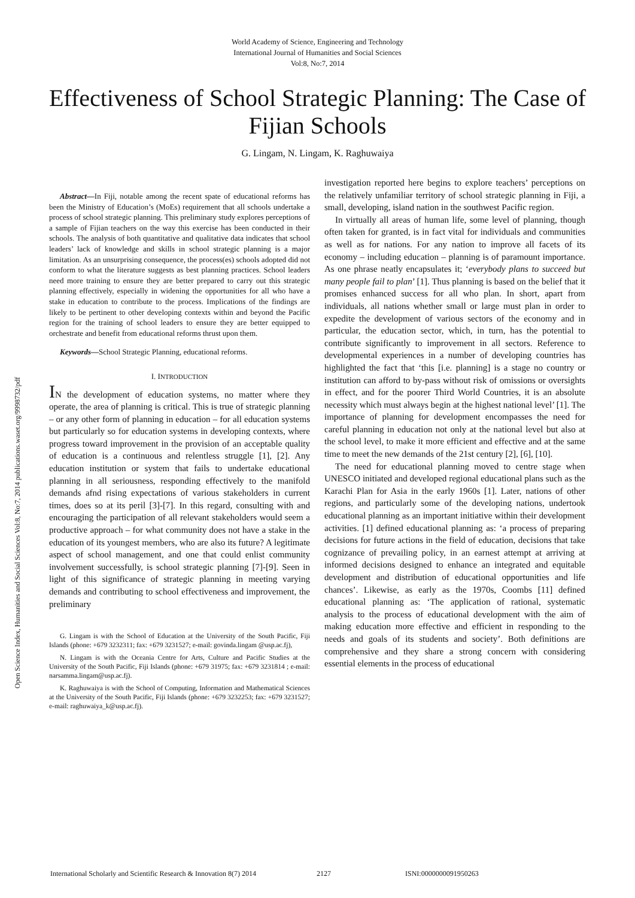World Academy of Science, Engineering and Technology
International Journal of Humanities and Social Sciences
Vol:8, No:7, 2014
Effectiveness of School Strategic Planning: The Case of Fijian Schools
G. Lingam, N. Lingam, K. Raghuwaiya
Open Science Index, Humanities and Social Sciences Vol:8, No:7, 2014 publications.waset.org/9998732/pdf
Abstract—In Fiji, notable among the recent spate of educational reforms has been the Ministry of Education’s (MoEs) requirement that all schools undertake a process of school strategic planning. This preliminary study explores perceptions of a sample of Fijian teachers on the way this exercise has been conducted in their schools. The analysis of both quantitative and qualitative data indicates that school leaders’ lack of knowledge and skills in school strategic planning is a major limitation. As an unsurprising consequence, the process(es) schools adopted did not conform to what the literature suggests as best planning practices. School leaders need more training to ensure they are better prepared to carry out this strategic planning effectively, especially in widening the opportunities for all who have a stake in education to contribute to the process. Implications of the findings are likely to be pertinent to other developing contexts within and beyond the Pacific region for the training of school leaders to ensure they are better equipped to orchestrate and benefit from educational reforms thrust upon them.
Keywords—School Strategic Planning, educational reforms.
I. INTRODUCTION
IN the development of education systems, no matter where they operate, the area of planning is critical. This is true of strategic planning – or any other form of planning in education – for all education systems but particularly so for education systems in developing contexts, where progress toward improvement in the provision of an acceptable quality of education is a continuous and relentless struggle [1], [2]. Any education institution or system that fails to undertake educational planning in all seriousness, responding effectively to the manifold demands afnd rising expectations of various stakeholders in current times, does so at its peril [3]-[7]. In this regard, consulting with and encouraging the participation of all relevant stakeholders would seem a productive approach – for what community does not have a stake in the education of its youngest members, who are also its future? A legitimate aspect of school management, and one that could enlist community involvement successfully, is school strategic planning [7]-[9]. Seen in light of this significance of strategic planning in meeting varying demands and contributing to school effectiveness and improvement, the preliminary
G. Lingam is with the School of Education at the University of the South Pacific, Fiji Islands (phone: +679 3232311; fax: +679 3231527; e-mail: govinda.lingam @usp.ac.fj),
N. Lingam is with the Oceania Centre for Arts, Culture and Pacific Studies at the University of the South Pacific, Fiji Islands (phone: +679 31975; fax: +679 3231814 ; e-mail: narsamma.lingam@usp.ac.fj).
K. Raghuwaiya is with the School of Computing, Information and Mathematical Sciences at the University of the South Pacific, Fiji Islands (phone: +679 3232253; fax: +679 3231527; e-mail: raghuwaiya_k@usp.ac.fj).
investigation reported here begins to explore teachers’ perceptions on the relatively unfamiliar territory of school strategic planning in Fiji, a small, developing, island nation in the southwest Pacific region.
In virtually all areas of human life, some level of planning, though often taken for granted, is in fact vital for individuals and communities as well as for nations. For any nation to improve all facets of its economy – including education – planning is of paramount importance. As one phrase neatly encapsulates it; ‘everybody plans to succeed but many people fail to plan’ [1]. Thus planning is based on the belief that it promises enhanced success for all who plan. In short, apart from individuals, all nations whether small or large must plan in order to expedite the development of various sectors of the economy and in particular, the education sector, which, in turn, has the potential to contribute significantly to improvement in all sectors. Reference to developmental experiences in a number of developing countries has highlighted the fact that ‘this [i.e. planning] is a stage no country or institution can afford to by-pass without risk of omissions or oversights in effect, and for the poorer Third World Countries, it is an absolute necessity which must always begin at the highest national level’ [1]. The importance of planning for development encompasses the need for careful planning in education not only at the national level but also at the school level, to make it more efficient and effective and at the same time to meet the new demands of the 21st century [2], [6], [10].
The need for educational planning moved to centre stage when UNESCO initiated and developed regional educational plans such as the Karachi Plan for Asia in the early 1960s [1]. Later, nations of other regions, and particularly some of the developing nations, undertook educational planning as an important initiative within their development activities. [1] defined educational planning as: ‘a process of preparing decisions for future actions in the field of education, decisions that take cognizance of prevailing policy, in an earnest attempt at arriving at informed decisions designed to enhance an integrated and equitable development and distribution of educational opportunities and life chances’. Likewise, as early as the 1970s, Coombs [11] defined educational planning as: ‘The application of rational, systematic analysis to the process of educational development with the aim of making education more effective and efficient in responding to the needs and goals of its students and society’. Both definitions are comprehensive and they share a strong concern with considering essential elements in the process of educational
International Scholarly and Scientific Research & Innovation 8(7) 2014 2127 ISNI:0000000091950263